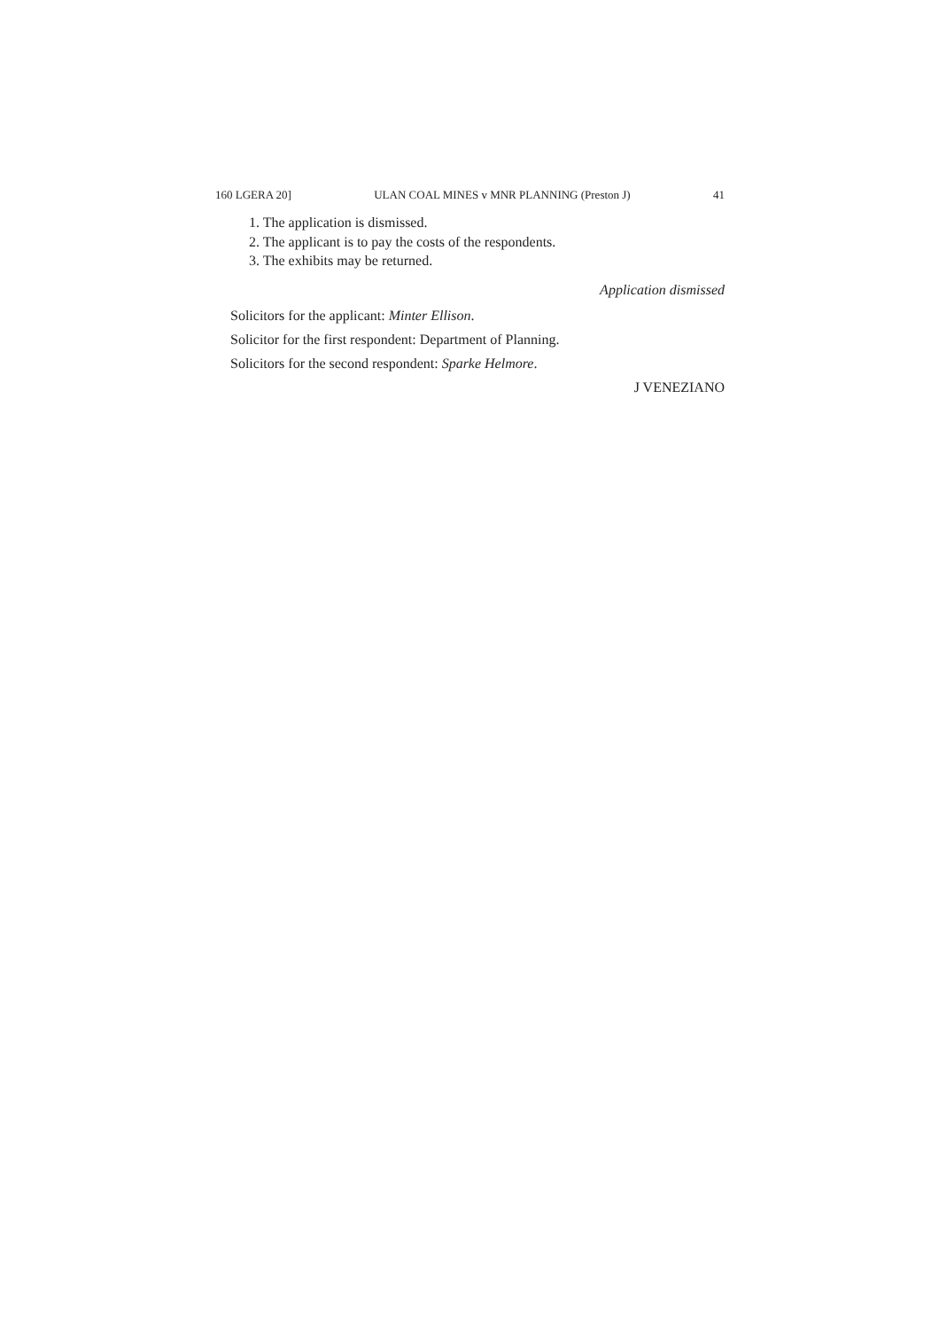160 LGERA 20] ULAN COAL MINES v MNR PLANNING (Preston J) 41
1. The application is dismissed.
2. The applicant is to pay the costs of the respondents.
3. The exhibits may be returned.
Application dismissed
Solicitors for the applicant: Minter Ellison.
Solicitor for the first respondent: Department of Planning.
Solicitors for the second respondent: Sparke Helmore.
J VENEZIANO